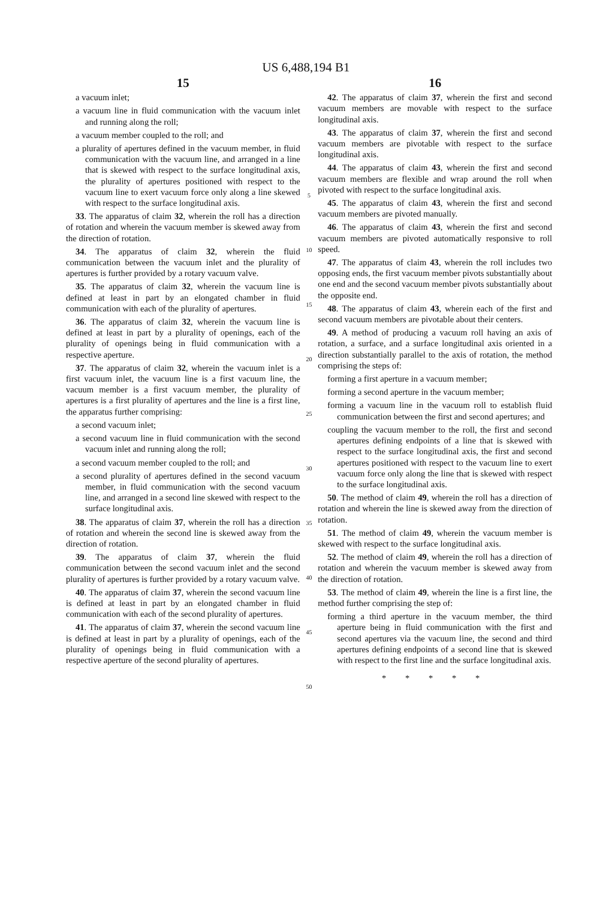US 6,488,194 B1
15
a vacuum inlet;
a vacuum line in fluid communication with the vacuum inlet and running along the roll;
a vacuum member coupled to the roll; and
a plurality of apertures defined in the vacuum member, in fluid communication with the vacuum line, and arranged in a line that is skewed with respect to the surface longitudinal axis, the plurality of apertures positioned with respect to the vacuum line to exert vacuum force only along a line skewed with respect to the surface longitudinal axis.
33. The apparatus of claim 32, wherein the roll has a direction of rotation and wherein the vacuum member is skewed away from the direction of rotation.
34. The apparatus of claim 32, wherein the fluid communication between the vacuum inlet and the plurality of apertures is further provided by a rotary vacuum valve.
35. The apparatus of claim 32, wherein the vacuum line is defined at least in part by an elongated chamber in fluid communication with each of the plurality of apertures.
36. The apparatus of claim 32, wherein the vacuum line is defined at least in part by a plurality of openings, each of the plurality of openings being in fluid communication with a respective aperture.
37. The apparatus of claim 32, wherein the vacuum inlet is a first vacuum inlet, the vacuum line is a first vacuum line, the vacuum member is a first vacuum member, the plurality of apertures is a first plurality of apertures and the line is a first line, the apparatus further comprising:
a second vacuum inlet;
a second vacuum line in fluid communication with the second vacuum inlet and running along the roll;
a second vacuum member coupled to the roll; and
a second plurality of apertures defined in the second vacuum member, in fluid communication with the second vacuum line, and arranged in a second line skewed with respect to the surface longitudinal axis.
38. The apparatus of claim 37, wherein the roll has a direction of rotation and wherein the second line is skewed away from the direction of rotation.
39. The apparatus of claim 37, wherein the fluid communication between the second vacuum inlet and the second plurality of apertures is further provided by a rotary vacuum valve.
40. The apparatus of claim 37, wherein the second vacuum line is defined at least in part by an elongated chamber in fluid communication with each of the second plurality of apertures.
41. The apparatus of claim 37, wherein the second vacuum line is defined at least in part by a plurality of openings, each of the plurality of openings being in fluid communication with a respective aperture of the second plurality of apertures.
5
10
15
20
25
30
35
40
45
50
16
42. The apparatus of claim 37, wherein the first and second vacuum members are movable with respect to the surface longitudinal axis.
43. The apparatus of claim 37, wherein the first and second vacuum members are pivotable with respect to the surface longitudinal axis.
44. The apparatus of claim 43, wherein the first and second vacuum members are flexible and wrap around the roll when pivoted with respect to the surface longitudinal axis.
45. The apparatus of claim 43, wherein the first and second vacuum members are pivoted manually.
46. The apparatus of claim 43, wherein the first and second vacuum members are pivoted automatically responsive to roll speed.
47. The apparatus of claim 43, wherein the roll includes two opposing ends, the first vacuum member pivots substantially about one end and the second vacuum member pivots substantially about the opposite end.
48. The apparatus of claim 43, wherein each of the first and second vacuum members are pivotable about their centers.
49. A method of producing a vacuum roll having an axis of rotation, a surface, and a surface longitudinal axis oriented in a direction substantially parallel to the axis of rotation, the method comprising the steps of:
forming a first aperture in a vacuum member;
forming a second aperture in the vacuum member;
forming a vacuum line in the vacuum roll to establish fluid communication between the first and second apertures; and
coupling the vacuum member to the roll, the first and second apertures defining endpoints of a line that is skewed with respect to the surface longitudinal axis, the first and second apertures positioned with respect to the vacuum line to exert vacuum force only along the line that is skewed with respect to the surface longitudinal axis.
50. The method of claim 49, wherein the roll has a direction of rotation and wherein the line is skewed away from the direction of rotation.
51. The method of claim 49, wherein the vacuum member is skewed with respect to the surface longitudinal axis.
52. The method of claim 49, wherein the roll has a direction of rotation and wherein the vacuum member is skewed away from the direction of rotation.
53. The method of claim 49, wherein the line is a first line, the method further comprising the step of:
forming a third aperture in the vacuum member, the third aperture being in fluid communication with the first and second apertures via the vacuum line, the second and third apertures defining endpoints of a second line that is skewed with respect to the first line and the surface longitudinal axis.
* * * * *